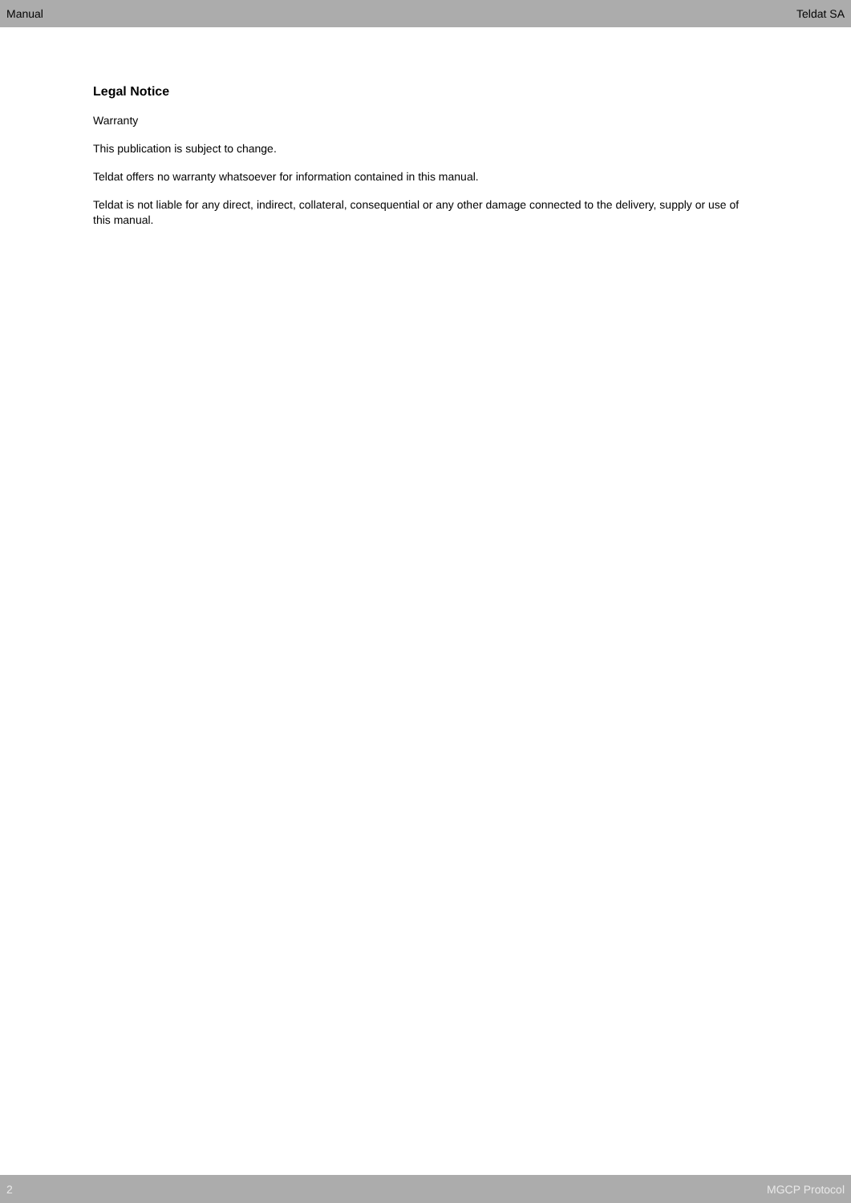Manual Teldat SA
Legal Notice
Warranty
This publication is subject to change.
Teldat offers no warranty whatsoever for information contained in this manual.
Teldat is not liable for any direct, indirect, collateral, consequential or any other damage connected to the delivery, supply or use of this manual.
2 MGCP Protocol